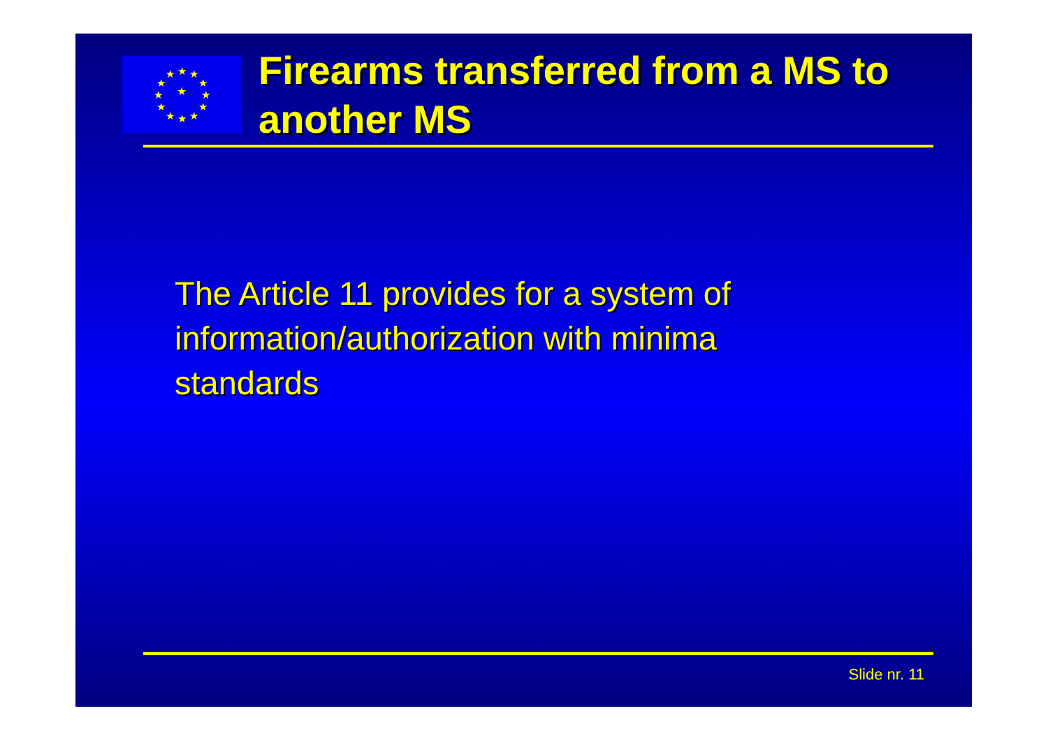★
★
★
★
★
★
★
★
★
★
★
★
★
Firearms transferred from a MS to another MS
The Article 11 provides for a system of information/authorization with minima standards
Slide nr. 11